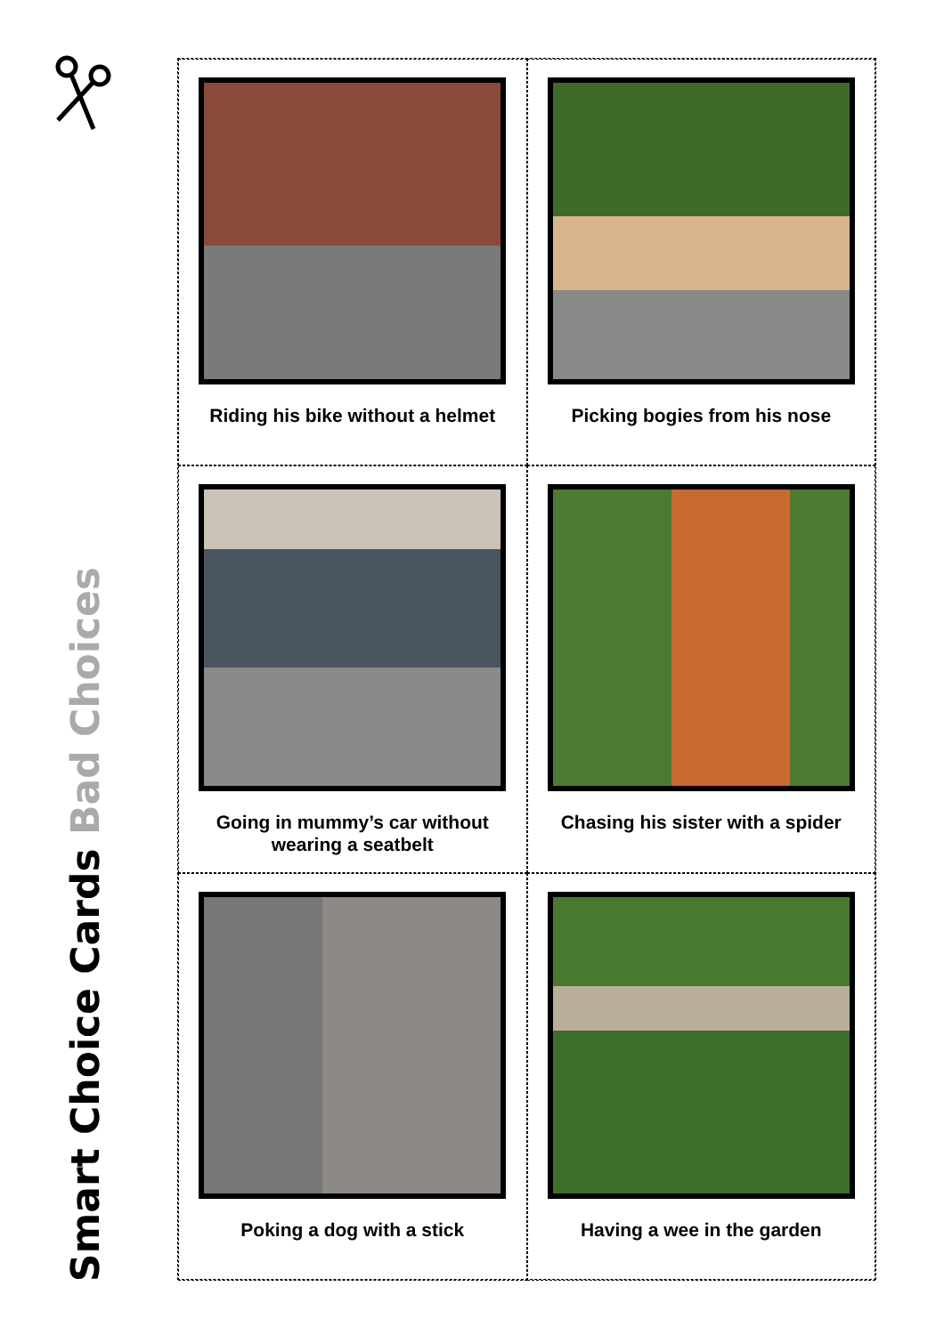Smart Choice Cards Bad Choices
Riding his bike without a helmet
Picking bogies from his nose
Going in mummy’s car without
wearing a seatbelt
Chasing his sister with a spider
Poking a dog with a stick
Having a wee in the garden